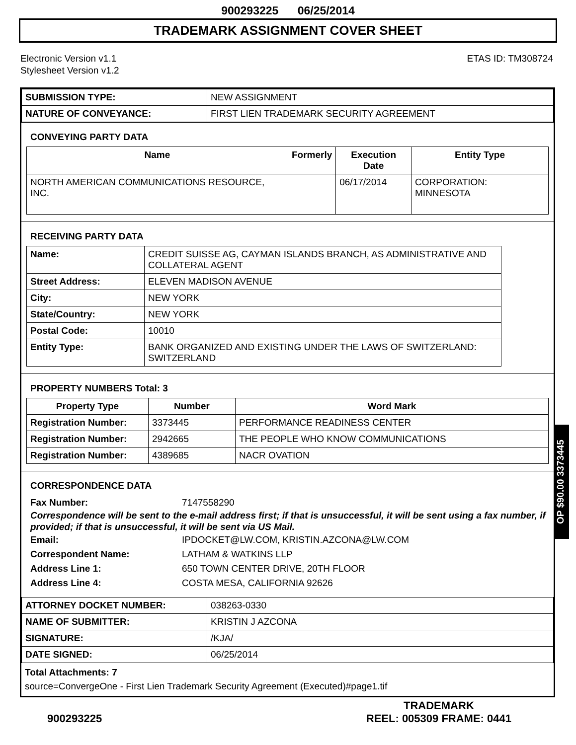900293225 06/25/2014
TRADEMARK ASSIGNMENT COVER SHEET
Electronic Version v1.1
Stylesheet Version v1.2
ETAS ID: TM308724
| SUBMISSION TYPE: | NEW ASSIGNMENT |
| NATURE OF CONVEYANCE: | FIRST LIEN TRADEMARK SECURITY AGREEMENT |
CONVEYING PARTY DATA
| Name | Formerly | Execution Date | Entity Type |
| --- | --- | --- | --- |
| NORTH AMERICAN COMMUNICATIONS RESOURCE, INC. | | 06/17/2014 | CORPORATION: MINNESOTA |
RECEIVING PARTY DATA
| Name: | CREDIT SUISSE AG, CAYMAN ISLANDS BRANCH, AS ADMINISTRATIVE AND COLLATERAL AGENT |
| Street Address: | ELEVEN MADISON AVENUE |
| City: | NEW YORK |
| State/Country: | NEW YORK |
| Postal Code: | 10010 |
| Entity Type: | BANK ORGANIZED AND EXISTING UNDER THE LAWS OF SWITZERLAND: SWITZERLAND |
PROPERTY NUMBERS Total: 3
| Property Type | Number | Word Mark |
| --- | --- | --- |
| Registration Number: | 3373445 | PERFORMANCE READINESS CENTER |
| Registration Number: | 2942665 | THE PEOPLE WHO KNOW COMMUNICATIONS |
| Registration Number: | 4389685 | NACR OVATION |
CORRESPONDENCE DATA
Fax Number: 7147558290
Correspondence will be sent to the e-mail address first; if that is unsuccessful, it will be sent using a fax number, if provided; if that is unsuccessful, it will be sent via US Mail.
Email: IPDOCKET@LW.COM, KRISTIN.AZCONA@LW.COM Correspondent Name: LATHAM & WATKINS LLP Address Line 1: 650 TOWN CENTER DRIVE, 20TH FLOOR Address Line 4: COSTA MESA, CALIFORNIA 92626
| ATTORNEY DOCKET NUMBER: | 038263-0330 |
| NAME OF SUBMITTER: | KRISTIN J AZCONA |
| SIGNATURE: | /KJA/ |
| DATE SIGNED: | 06/25/2014 |
Total Attachments: 7
source=ConvergeOne - First Lien Trademark Security Agreement (Executed)#page1.tif
OP $90.00 3373445
900293225
TRADEMARK
REEL: 005309 FRAME: 0441